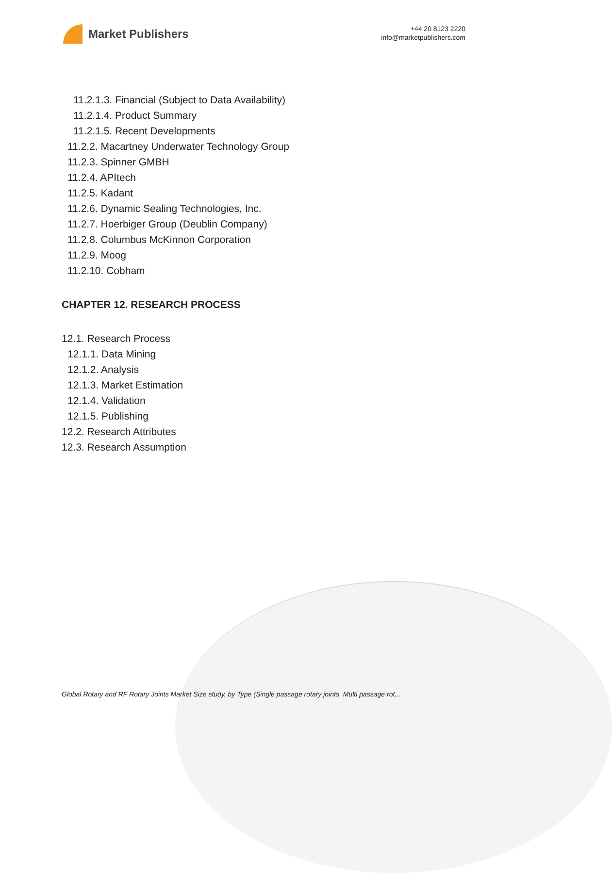Market Publishers
+44 20 8123 2220
info@marketpublishers.com
11.2.1.3. Financial (Subject to Data Availability)
11.2.1.4. Product Summary
11.2.1.5. Recent Developments
11.2.2. Macartney Underwater Technology Group
11.2.3. Spinner GMBH
11.2.4. APItech
11.2.5. Kadant
11.2.6. Dynamic Sealing Technologies, Inc.
11.2.7. Hoerbiger Group (Deublin Company)
11.2.8. Columbus McKinnon Corporation
11.2.9. Moog
11.2.10. Cobham
CHAPTER 12. RESEARCH PROCESS
12.1. Research Process
12.1.1. Data Mining
12.1.2. Analysis
12.1.3. Market Estimation
12.1.4. Validation
12.1.5. Publishing
12.2. Research Attributes
12.3. Research Assumption
Global Rotary and RF Rotary Joints Market Size study, by Type (Single passage rotary joints, Multi passage rot...